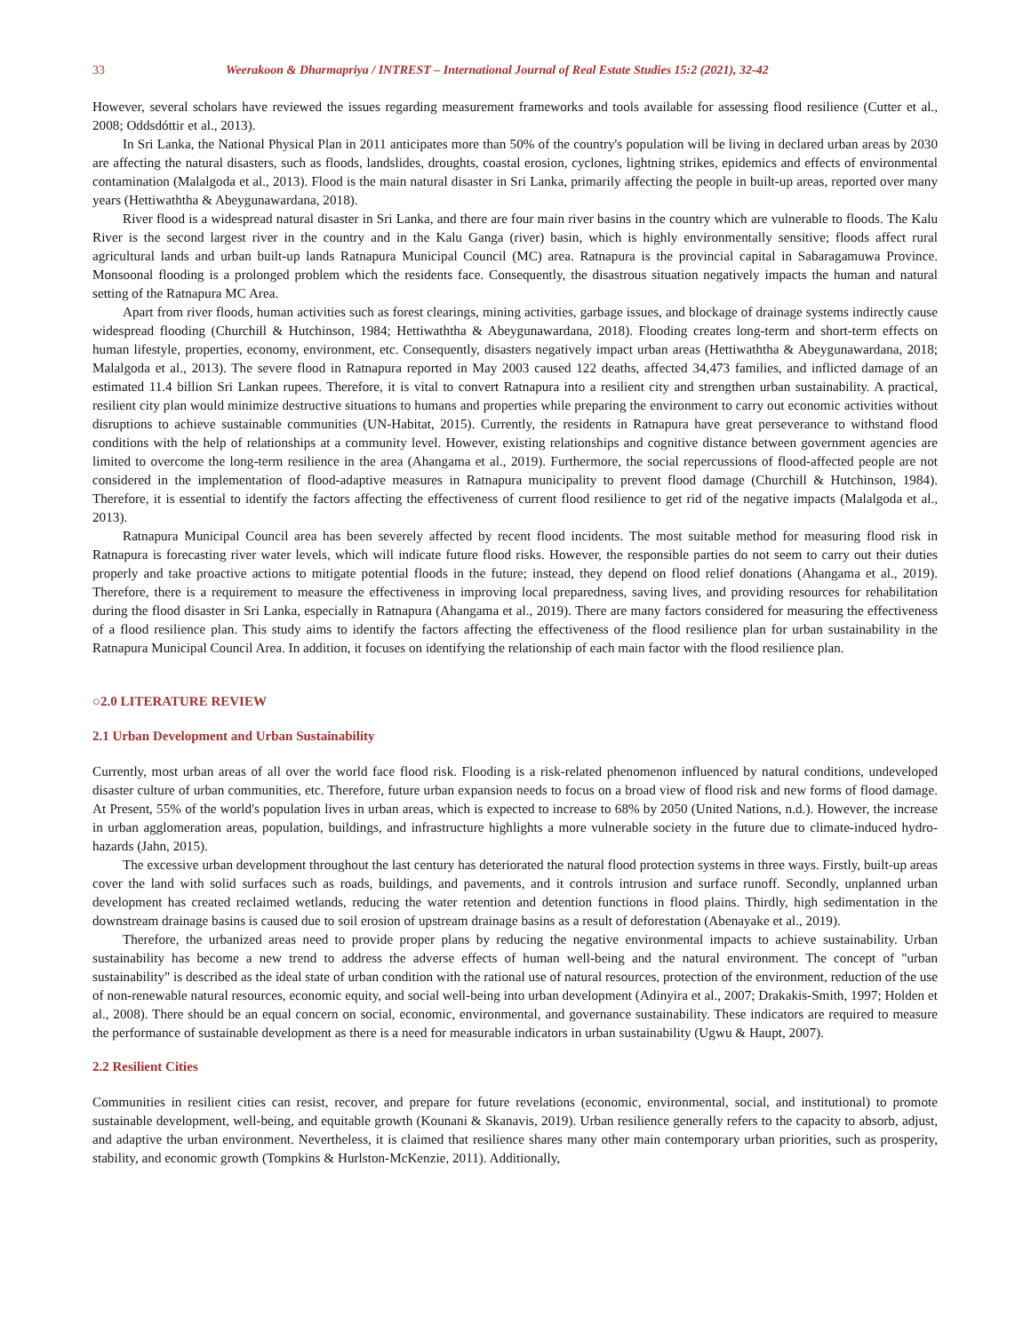33 Weerakoon & Dharmapriya / INTREST – International Journal of Real Estate Studies 15:2 (2021), 32-42
However, several scholars have reviewed the issues regarding measurement frameworks and tools available for assessing flood resilience (Cutter et al., 2008; Oddsdóttir et al., 2013).
In Sri Lanka, the National Physical Plan in 2011 anticipates more than 50% of the country's population will be living in declared urban areas by 2030 are affecting the natural disasters, such as floods, landslides, droughts, coastal erosion, cyclones, lightning strikes, epidemics and effects of environmental contamination (Malalgoda et al., 2013). Flood is the main natural disaster in Sri Lanka, primarily affecting the people in built-up areas, reported over many years (Hettiwaththa & Abeygunawardana, 2018).
River flood is a widespread natural disaster in Sri Lanka, and there are four main river basins in the country which are vulnerable to floods. The Kalu River is the second largest river in the country and in the Kalu Ganga (river) basin, which is highly environmentally sensitive; floods affect rural agricultural lands and urban built-up lands Ratnapura Municipal Council (MC) area. Ratnapura is the provincial capital in Sabaragamuwa Province. Monsoonal flooding is a prolonged problem which the residents face. Consequently, the disastrous situation negatively impacts the human and natural setting of the Ratnapura MC Area.
Apart from river floods, human activities such as forest clearings, mining activities, garbage issues, and blockage of drainage systems indirectly cause widespread flooding (Churchill & Hutchinson, 1984; Hettiwaththa & Abeygunawardana, 2018). Flooding creates long-term and short-term effects on human lifestyle, properties, economy, environment, etc. Consequently, disasters negatively impact urban areas (Hettiwaththa & Abeygunawardana, 2018; Malalgoda et al., 2013). The severe flood in Ratnapura reported in May 2003 caused 122 deaths, affected 34,473 families, and inflicted damage of an estimated 11.4 billion Sri Lankan rupees. Therefore, it is vital to convert Ratnapura into a resilient city and strengthen urban sustainability. A practical, resilient city plan would minimize destructive situations to humans and properties while preparing the environment to carry out economic activities without disruptions to achieve sustainable communities (UN-Habitat, 2015). Currently, the residents in Ratnapura have great perseverance to withstand flood conditions with the help of relationships at a community level. However, existing relationships and cognitive distance between government agencies are limited to overcome the long-term resilience in the area (Ahangama et al., 2019). Furthermore, the social repercussions of flood-affected people are not considered in the implementation of flood-adaptive measures in Ratnapura municipality to prevent flood damage (Churchill & Hutchinson, 1984). Therefore, it is essential to identify the factors affecting the effectiveness of current flood resilience to get rid of the negative impacts (Malalgoda et al., 2013).
Ratnapura Municipal Council area has been severely affected by recent flood incidents. The most suitable method for measuring flood risk in Ratnapura is forecasting river water levels, which will indicate future flood risks. However, the responsible parties do not seem to carry out their duties properly and take proactive actions to mitigate potential floods in the future; instead, they depend on flood relief donations (Ahangama et al., 2019). Therefore, there is a requirement to measure the effectiveness in improving local preparedness, saving lives, and providing resources for rehabilitation during the flood disaster in Sri Lanka, especially in Ratnapura (Ahangama et al., 2019). There are many factors considered for measuring the effectiveness of a flood resilience plan. This study aims to identify the factors affecting the effectiveness of the flood resilience plan for urban sustainability in the Ratnapura Municipal Council Area. In addition, it focuses on identifying the relationship of each main factor with the flood resilience plan.
○2.0 LITERATURE REVIEW
2.1 Urban Development and Urban Sustainability
Currently, most urban areas of all over the world face flood risk. Flooding is a risk-related phenomenon influenced by natural conditions, undeveloped disaster culture of urban communities, etc. Therefore, future urban expansion needs to focus on a broad view of flood risk and new forms of flood damage. At Present, 55% of the world's population lives in urban areas, which is expected to increase to 68% by 2050 (United Nations, n.d.). However, the increase in urban agglomeration areas, population, buildings, and infrastructure highlights a more vulnerable society in the future due to climate-induced hydro-hazards (Jahn, 2015).
The excessive urban development throughout the last century has deteriorated the natural flood protection systems in three ways. Firstly, built-up areas cover the land with solid surfaces such as roads, buildings, and pavements, and it controls intrusion and surface runoff. Secondly, unplanned urban development has created reclaimed wetlands, reducing the water retention and detention functions in flood plains. Thirdly, high sedimentation in the downstream drainage basins is caused due to soil erosion of upstream drainage basins as a result of deforestation (Abenayake et al., 2019).
Therefore, the urbanized areas need to provide proper plans by reducing the negative environmental impacts to achieve sustainability. Urban sustainability has become a new trend to address the adverse effects of human well-being and the natural environment. The concept of "urban sustainability" is described as the ideal state of urban condition with the rational use of natural resources, protection of the environment, reduction of the use of non-renewable natural resources, economic equity, and social well-being into urban development (Adinyira et al., 2007; Drakakis-Smith, 1997; Holden et al., 2008). There should be an equal concern on social, economic, environmental, and governance sustainability. These indicators are required to measure the performance of sustainable development as there is a need for measurable indicators in urban sustainability (Ugwu & Haupt, 2007).
2.2 Resilient Cities
Communities in resilient cities can resist, recover, and prepare for future revelations (economic, environmental, social, and institutional) to promote sustainable development, well-being, and equitable growth (Kounani & Skanavis, 2019). Urban resilience generally refers to the capacity to absorb, adjust, and adaptive the urban environment. Nevertheless, it is claimed that resilience shares many other main contemporary urban priorities, such as prosperity, stability, and economic growth (Tompkins & Hurlston-McKenzie, 2011). Additionally,